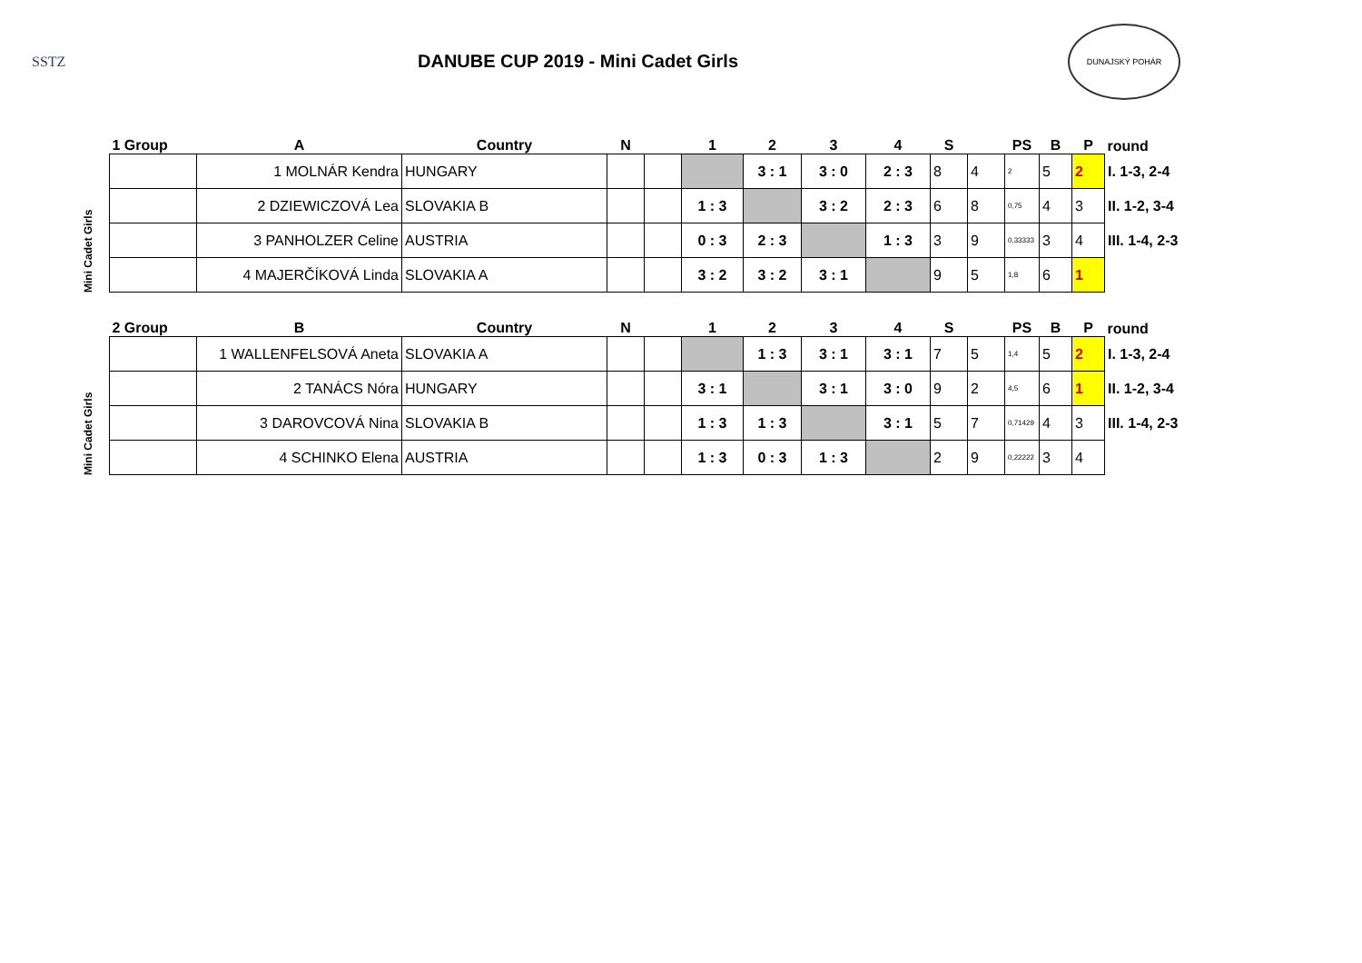SSTZ
DANUBE CUP 2019 - Mini Cadet Girls
DUNAJSKÝ POHÁR
| | 1 Group | A | Country | N | | 1 | 2 | 3 | 4 | S | | PS | B | P | round |
| --- | --- | --- | --- | --- | --- | --- | --- | --- | --- | --- | --- | --- | --- | --- | --- |
| Mini Cadet Girls | | 1 MOLNÁR Kendra | HUNGARY | | | | 3 : 1 | 3 : 0 | 2 : 3 | 8 | 4 | 2 | 5 | 2 | I. 1-3, 2-4 |
| | | 2 DZIEWICZOVÁ Lea | SLOVAKIA B | | | 1 : 3 | | 3 : 2 | 2 : 3 | 6 | 8 | 0,75 | 4 | 3 | II. 1-2, 3-4 |
| | | 3 PANHOLZER Celine | AUSTRIA | | | 0 : 3 | 2 : 3 | | 1 : 3 | 3 | 9 | 0,33333 | 3 | 4 | III. 1-4, 2-3 |
| | | 4 MAJERČÍKOVÁ Linda | SLOVAKIA A | | | 3 : 2 | 3 : 2 | 3 : 1 | | 9 | 5 | 1,8 | 6 | 1 | |
| | 2 Group | B | Country | N | | 1 | 2 | 3 | 4 | S | | PS | B | P | round |
| --- | --- | --- | --- | --- | --- | --- | --- | --- | --- | --- | --- | --- | --- | --- | --- |
| Mini Cadet Girls | | 1 WALLENFELSOVÁ Aneta | SLOVAKIA A | | | | 1 : 3 | 3 : 1 | 3 : 1 | 7 | 5 | 1,4 | 5 | 2 | I. 1-3, 2-4 |
| | | 2 TANÁCS Nóra | HUNGARY | | | 3 : 1 | | 3 : 1 | 3 : 0 | 9 | 2 | 4,5 | 6 | 1 | II. 1-2, 3-4 |
| | | 3 DAROVCOVÁ Nina | SLOVAKIA B | | | 1 : 3 | 1 : 3 | | 3 : 1 | 5 | 7 | 0,71429 | 4 | 3 | III. 1-4, 2-3 |
| | | 4 SCHINKO Elena | AUSTRIA | | | 1 : 3 | 0 : 3 | 1 : 3 | | 2 | 9 | 0,22222 | 3 | 4 | |